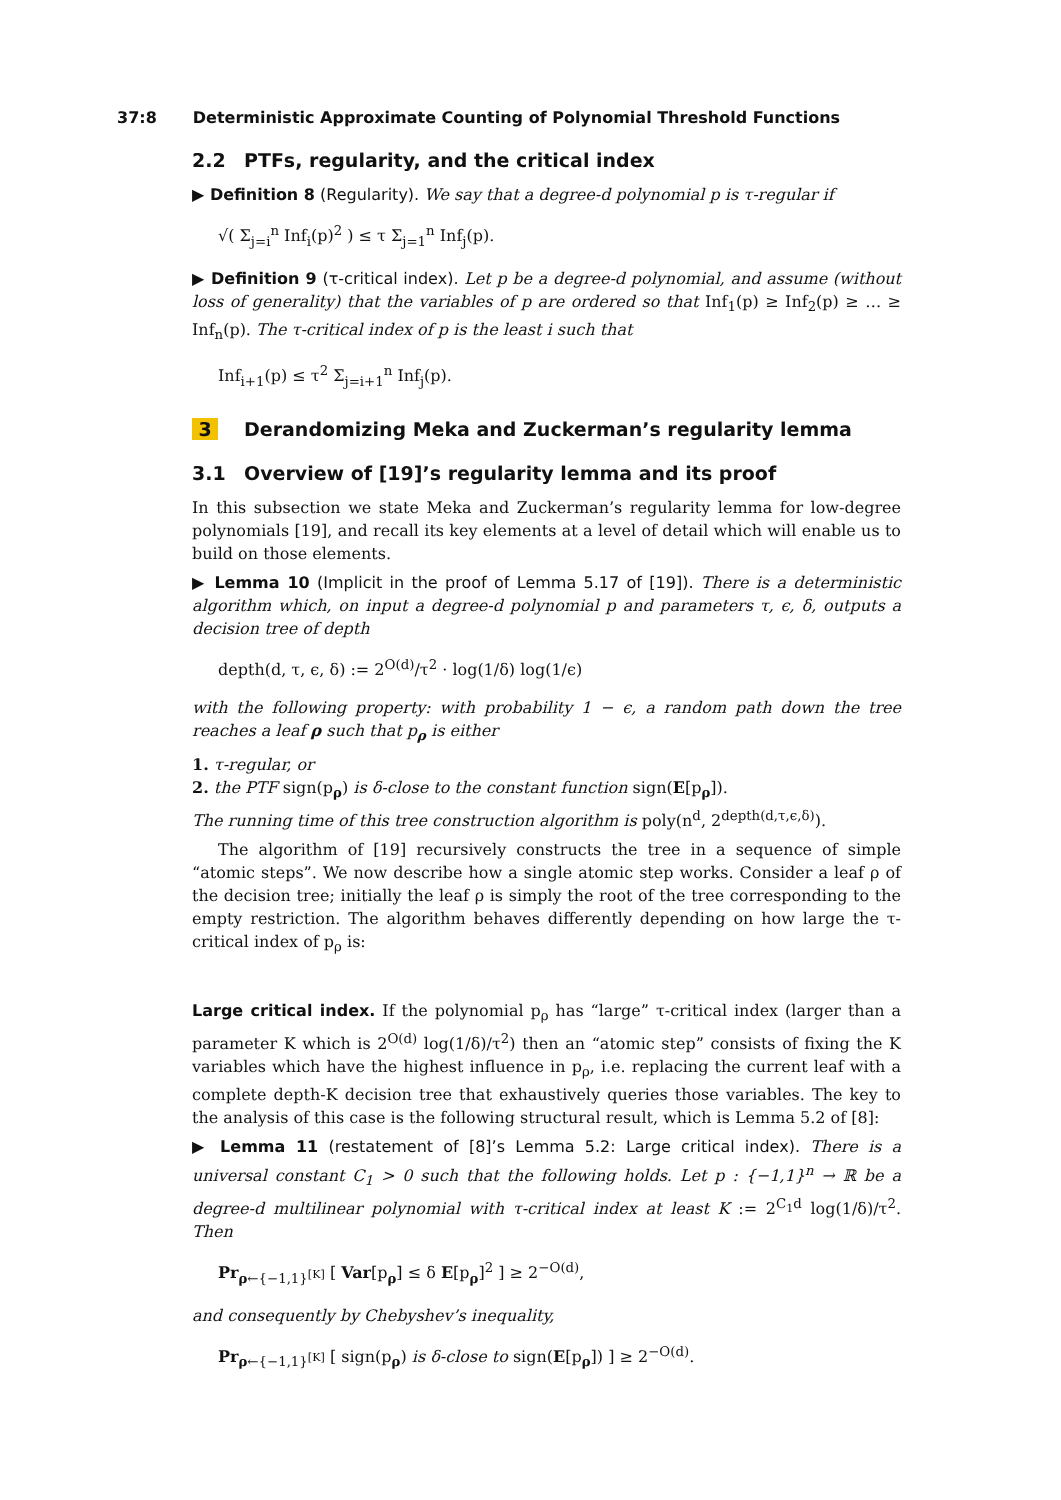37:8 Deterministic Approximate Counting of Polynomial Threshold Functions
2.2 PTFs, regularity, and the critical index
▶ Definition 8 (Regularity). We say that a degree-d polynomial p is τ-regular if
√( Σ<sub>j=i</sub><sup>n</sup> Inf<sub>i</sub>(p)<sup>2</sup> ) ≤ τ Σ<sub>j=1</sub><sup>n</sup> Inf<sub>j</sub>(p).
▶ Definition 9 (τ-critical index). Let p be a degree-d polynomial, and assume (without loss of generality) that the variables of p are ordered so that Inf<sub>1</sub>(p) ≥ Inf<sub>2</sub>(p) ≥ … ≥ Inf<sub>n</sub>(p). The τ-critical index of p is the least i such that
Inf<sub>i+1</sub>(p) ≤ τ<sup>2</sup> Σ<sub>j=i+1</sub><sup>n</sup> Inf<sub>j</sub>(p).
3 Derandomizing Meka and Zuckerman’s regularity lemma
3.1 Overview of [19]’s regularity lemma and its proof
In this subsection we state Meka and Zuckerman’s regularity lemma for low-degree polynomials [19], and recall its key elements at a level of detail which will enable us to build on those elements.
▶ Lemma 10 (Implicit in the proof of Lemma 5.17 of [19]). There is a deterministic algorithm which, on input a degree-d polynomial p and parameters τ, ϵ, δ, outputs a decision tree of depth
depth(d, τ, ϵ, δ) := 2<sup>O(d)</sup>/τ<sup>2</sup> · log(1/δ) log(1/ϵ)
with the following property: with probability 1 − ϵ, a random path down the tree reaches a leaf ρ such that p<sub>ρ</sub> is either
1. τ-regular, or
2. the PTF sign(p<sub>ρ</sub>) is δ-close to the constant function sign(E[p<sub>ρ</sub>]).
The running time of this tree construction algorithm is poly(n<sup>d</sup>, 2<sup>depth(d,τ,ϵ,δ)</sup>).
The algorithm of [19] recursively constructs the tree in a sequence of simple “atomic steps”. We now describe how a single atomic step works. Consider a leaf ρ of the decision tree; initially the leaf ρ is simply the root of the tree corresponding to the empty restriction. The algorithm behaves differently depending on how large the τ-critical index of p<sub>ρ</sub> is:
Large critical index. If the polynomial p<sub>ρ</sub> has “large” τ-critical index (larger than a parameter K which is 2<sup>O(d)</sup> log(1/δ)/τ<sup>2</sup>) then an “atomic step” consists of fixing the K variables which have the highest influence in p<sub>ρ</sub>, i.e. replacing the current leaf with a complete depth-K decision tree that exhaustively queries those variables. The key to the analysis of this case is the following structural result, which is Lemma 5.2 of [8]:
▶ Lemma 11 (restatement of [8]’s Lemma 5.2: Large critical index). There is a universal constant C<sub>1</sub> > 0 such that the following holds. Let p : {−1,1}<sup>n</sup> → ℝ be a degree-d multilinear polynomial with τ-critical index at least K := 2<sup>C<sub>1</sub>d</sup> log(1/δ)/τ<sup>2</sup>. Then
Pr<sub>ρ←{−1,1}<sup>[K]</sup></sub> [ Var[p<sub>ρ</sub>] ≤ δ E[p<sub>ρ</sub>]<sup>2</sup> ] ≥ 2<sup>−O(d)</sup>,
and consequently by Chebyshev’s inequality,
Pr<sub>ρ←{−1,1}<sup>[K]</sup></sub> [ sign(p<sub>ρ</sub>) is δ-close to sign(E[p<sub>ρ</sub>]) ] ≥ 2<sup>−O(d)</sup>.